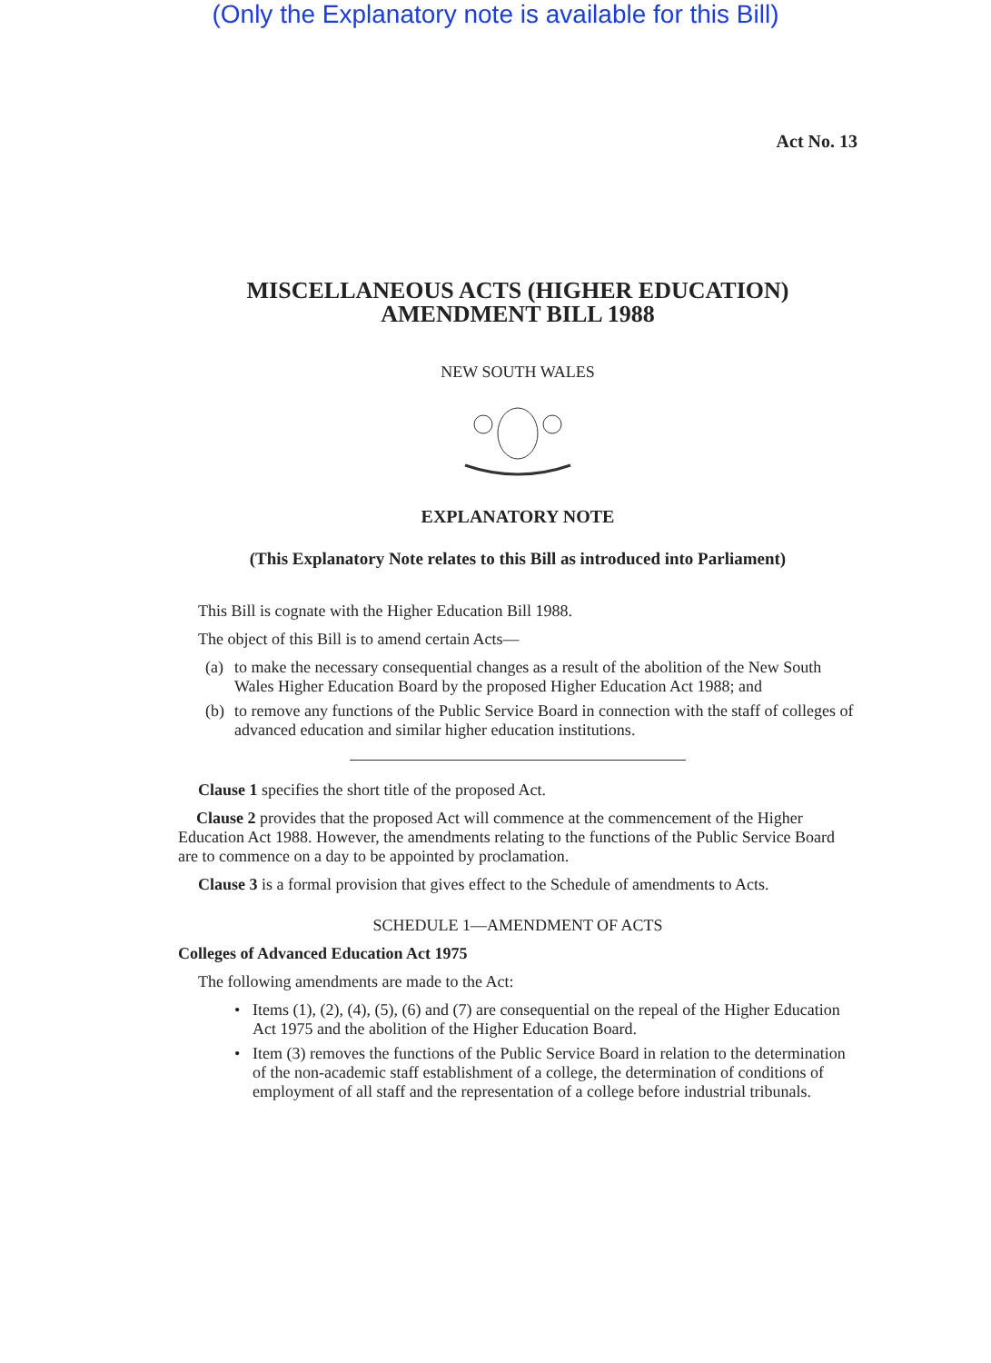(Only the Explanatory note is available for this Bill)
Act No. 13
MISCELLANEOUS ACTS (HIGHER EDUCATION)
AMENDMENT BILL 1988
NEW SOUTH WALES
EXPLANATORY NOTE
(This Explanatory Note relates to this Bill as introduced into Parliament)
This Bill is cognate with the Higher Education Bill 1988.
The object of this Bill is to amend certain Acts—
(a)
to make the necessary consequential changes as a result of the abolition of the New South Wales Higher Education Board by the proposed Higher Education Act 1988; and
(b)
to remove any functions of the Public Service Board in connection with the staff of colleges of advanced education and similar higher education institutions.
Clause 1 specifies the short title of the proposed Act.
Clause 2 provides that the proposed Act will commence at the commencement of the Higher Education Act 1988. However, the amendments relating to the functions of the Public Service Board are to commence on a day to be appointed by proclamation.
Clause 3 is a formal provision that gives effect to the Schedule of amendments to Acts.
SCHEDULE 1—AMENDMENT OF ACTS
Colleges of Advanced Education Act 1975
The following amendments are made to the Act:
• Items (1), (2), (4), (5), (6) and (7) are consequential on the repeal of the Higher Education Act 1975 and the abolition of the Higher Education Board.
• Item (3) removes the functions of the Public Service Board in relation to the determination of the non-academic staff establishment of a college, the determination of conditions of employment of all staff and the representation of a college before industrial tribunals.